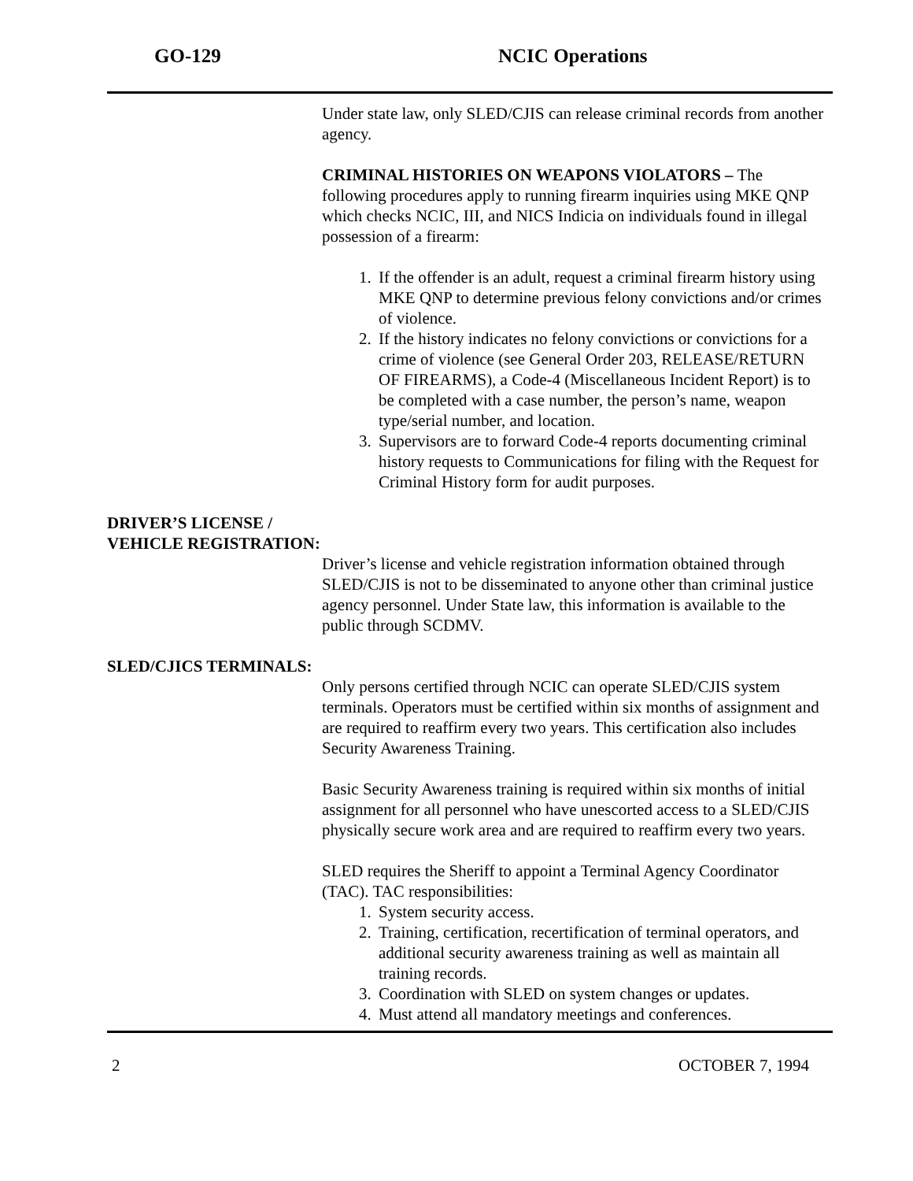GO-129 NCIC Operations
Under state law, only SLED/CJIS can release criminal records from another agency.
CRIMINAL HISTORIES ON WEAPONS VIOLATORS – The following procedures apply to running firearm inquiries using MKE QNP which checks NCIC, III, and NICS Indicia on individuals found in illegal possession of a firearm:
1. If the offender is an adult, request a criminal firearm history using MKE QNP to determine previous felony convictions and/or crimes of violence.
2. If the history indicates no felony convictions or convictions for a crime of violence (see General Order 203, RELEASE/RETURN OF FIREARMS), a Code-4 (Miscellaneous Incident Report) is to be completed with a case number, the person’s name, weapon type/serial number, and location.
3. Supervisors are to forward Code-4 reports documenting criminal history requests to Communications for filing with the Request for Criminal History form for audit purposes.
DRIVER’S LICENSE / VEHICLE REGISTRATION:
Driver’s license and vehicle registration information obtained through SLED/CJIS is not to be disseminated to anyone other than criminal justice agency personnel. Under State law, this information is available to the public through SCDMV.
SLED/CJICS TERMINALS:
Only persons certified through NCIC can operate SLED/CJIS system terminals. Operators must be certified within six months of assignment and are required to reaffirm every two years. This certification also includes Security Awareness Training.
Basic Security Awareness training is required within six months of initial assignment for all personnel who have unescorted access to a SLED/CJIS physically secure work area and are required to reaffirm every two years.
SLED requires the Sheriff to appoint a Terminal Agency Coordinator (TAC). TAC responsibilities:
1. System security access.
2. Training, certification, recertification of terminal operators, and additional security awareness training as well as maintain all training records.
3. Coordination with SLED on system changes or updates.
4. Must attend all mandatory meetings and conferences.
2 OCTOBER 7, 1994